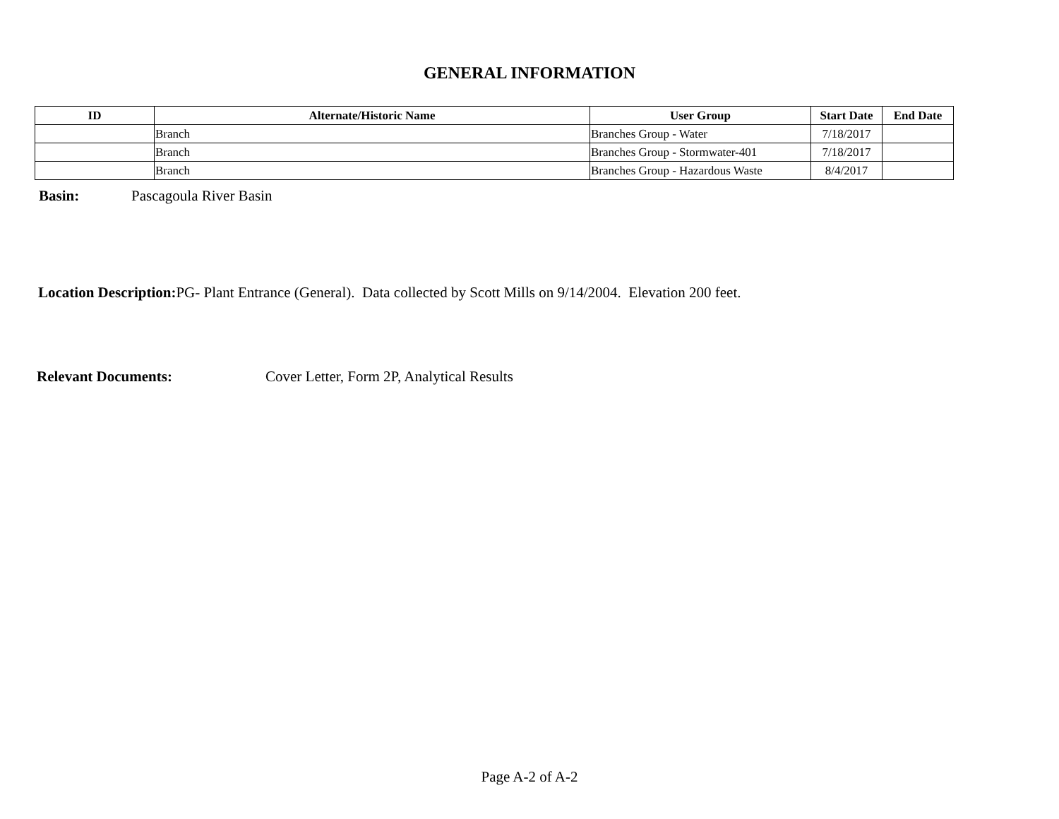GENERAL INFORMATION
| ID | Alternate/Historic Name | User Group | Start Date | End Date |
| --- | --- | --- | --- | --- |
| | Branch | Branches Group - Water | 7/18/2017 | |
| | Branch | Branches Group - Stormwater-401 | 7/18/2017 | |
| | Branch | Branches Group - Hazardous Waste | 8/4/2017 | |
Basin: Pascagoula River Basin
Location Description: PG- Plant Entrance (General). Data collected by Scott Mills on 9/14/2004. Elevation 200 feet.
Relevant Documents: Cover Letter, Form 2P, Analytical Results
Page A-2 of A-2